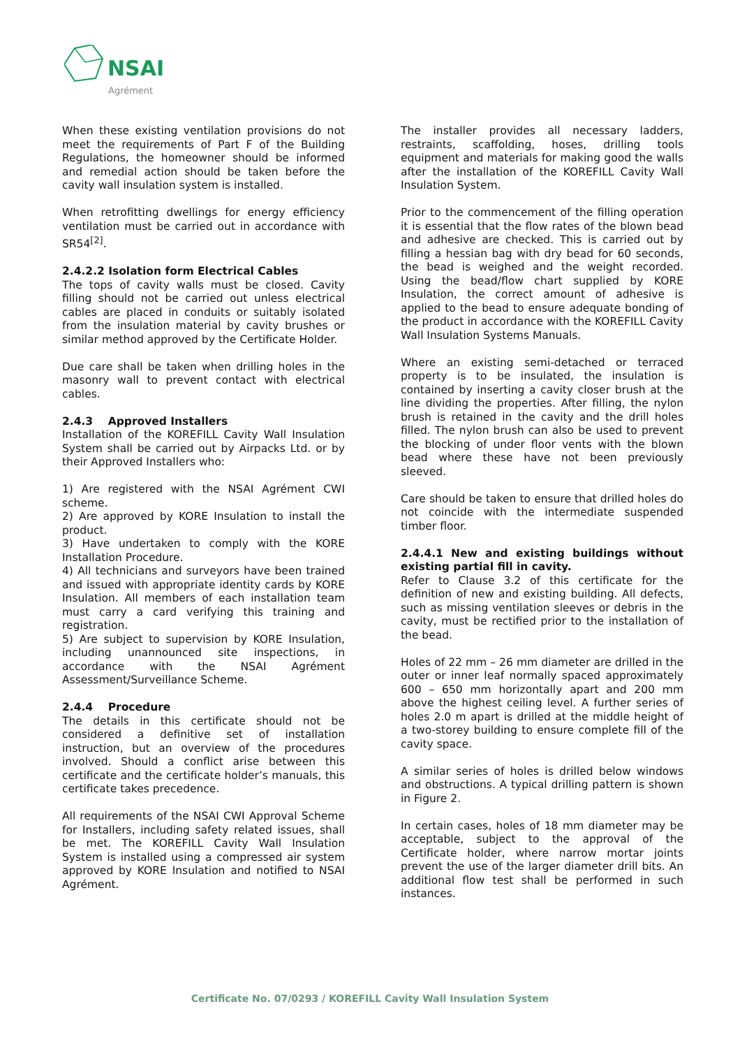NSAI
Agrément
When these existing ventilation provisions do not meet the requirements of Part F of the Building Regulations, the homeowner should be informed and remedial action should be taken before the cavity wall insulation system is installed.
When retrofitting dwellings for energy efficiency ventilation must be carried out in accordance with SR54<sup>[2]</sup>.
2.4.2.2 Isolation form Electrical Cables
The tops of cavity walls must be closed. Cavity filling should not be carried out unless electrical cables are placed in conduits or suitably isolated from the insulation material by cavity brushes or similar method approved by the Certificate Holder.
Due care shall be taken when drilling holes in the masonry wall to prevent contact with electrical cables.
2.4.3 Approved Installers
Installation of the KOREFILL Cavity Wall Insulation System shall be carried out by Airpacks Ltd. or by their Approved Installers who:
1) Are registered with the NSAI Agrément CWI scheme.
2) Are approved by KORE Insulation to install the product.
3) Have undertaken to comply with the KORE Installation Procedure.
4) All technicians and surveyors have been trained and issued with appropriate identity cards by KORE Insulation. All members of each installation team must carry a card verifying this training and registration.
5) Are subject to supervision by KORE Insulation, including unannounced site inspections, in accordance with the NSAI Agrément Assessment/Surveillance Scheme.
2.4.4 Procedure
The details in this certificate should not be considered a definitive set of installation instruction, but an overview of the procedures involved. Should a conflict arise between this certificate and the certificate holder’s manuals, this certificate takes precedence.
All requirements of the NSAI CWI Approval Scheme for Installers, including safety related issues, shall be met. The KOREFILL Cavity Wall Insulation System is installed using a compressed air system approved by KORE Insulation and notified to NSAI Agrément.
The installer provides all necessary ladders, restraints, scaffolding, hoses, drilling tools equipment and materials for making good the walls after the installation of the KOREFILL Cavity Wall Insulation System.
Prior to the commencement of the filling operation it is essential that the flow rates of the blown bead and adhesive are checked. This is carried out by filling a hessian bag with dry bead for 60 seconds, the bead is weighed and the weight recorded. Using the bead/flow chart supplied by KORE Insulation, the correct amount of adhesive is applied to the bead to ensure adequate bonding of the product in accordance with the KOREFILL Cavity Wall Insulation Systems Manuals.
Where an existing semi-detached or terraced property is to be insulated, the insulation is contained by inserting a cavity closer brush at the line dividing the properties. After filling, the nylon brush is retained in the cavity and the drill holes filled. The nylon brush can also be used to prevent the blocking of under floor vents with the blown bead where these have not been previously sleeved.
Care should be taken to ensure that drilled holes do not coincide with the intermediate suspended timber floor.
2.4.4.1 New and existing buildings without existing partial fill in cavity.
Refer to Clause 3.2 of this certificate for the definition of new and existing building. All defects, such as missing ventilation sleeves or debris in the cavity, must be rectified prior to the installation of the bead.
Holes of 22 mm – 26 mm diameter are drilled in the outer or inner leaf normally spaced approximately 600 – 650 mm horizontally apart and 200 mm above the highest ceiling level. A further series of holes 2.0 m apart is drilled at the middle height of a two-storey building to ensure complete fill of the cavity space.
A similar series of holes is drilled below windows and obstructions. A typical drilling pattern is shown in Figure 2.
In certain cases, holes of 18 mm diameter may be acceptable, subject to the approval of the Certificate holder, where narrow mortar joints prevent the use of the larger diameter drill bits. An additional flow test shall be performed in such instances.
Certificate No. 07/0293 / KOREFILL Cavity Wall Insulation System